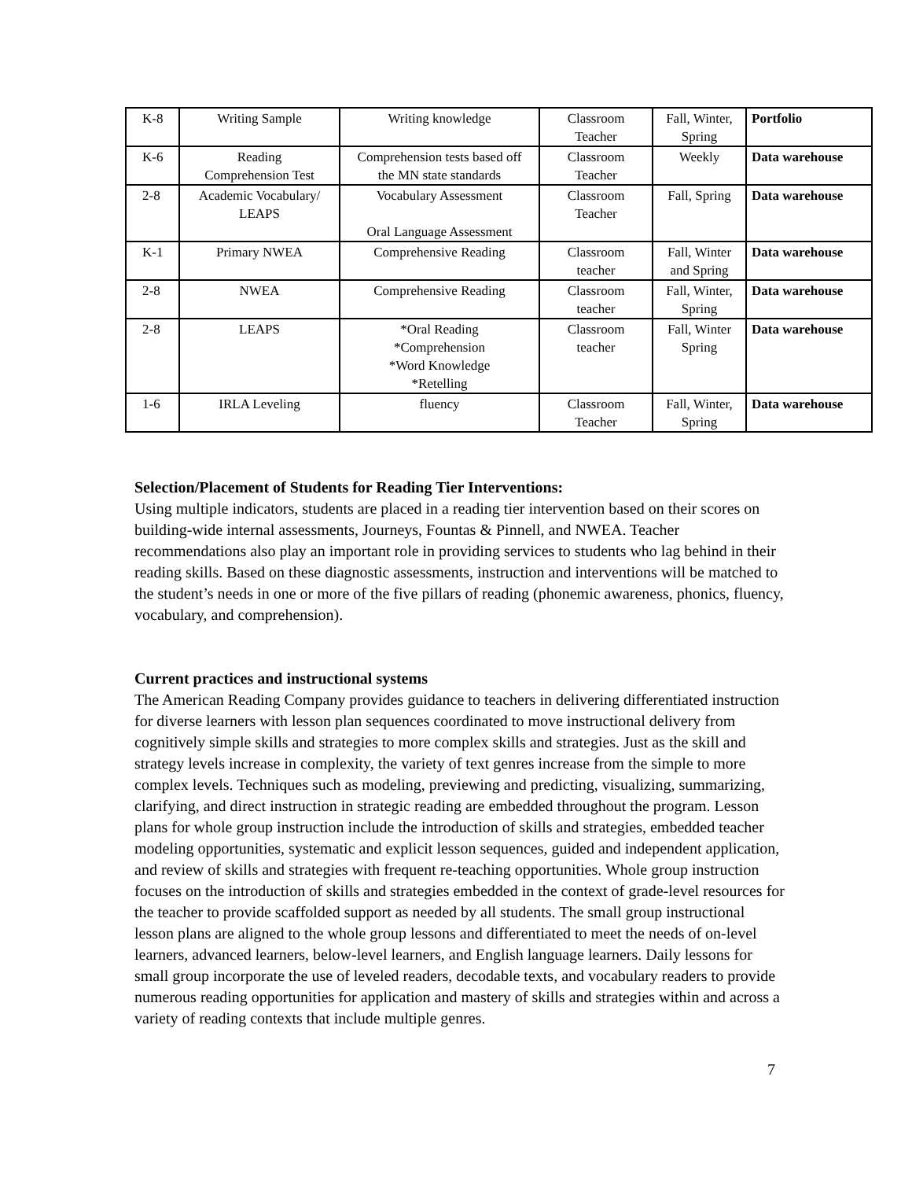| K-8 | Writing Sample | Writing knowledge | Classroom Teacher | Fall, Winter, Spring | Portfolio |
| K-6 | Reading Comprehension Test | Comprehension tests based off the MN state standards | Classroom Teacher | Weekly | Data warehouse |
| 2-8 | Academic Vocabulary/ LEAPS | Vocabulary Assessment Oral Language Assessment | Classroom Teacher | Fall, Spring | Data warehouse |
| K-1 | Primary NWEA | Comprehensive Reading | Classroom teacher | Fall, Winter and Spring | Data warehouse |
| 2-8 | NWEA | Comprehensive Reading | Classroom teacher | Fall, Winter, Spring | Data warehouse |
| 2-8 | LEAPS | *Oral Reading *Comprehension *Word Knowledge *Retelling | Classroom teacher | Fall, Winter Spring | Data warehouse |
| 1-6 | IRLA Leveling | fluency | Classroom Teacher | Fall, Winter, Spring | Data warehouse |
Selection/Placement of Students for Reading Tier Interventions:
Using multiple indicators, students are placed in a reading tier intervention based on their scores on building-wide internal assessments, Journeys, Fountas & Pinnell, and NWEA. Teacher recommendations also play an important role in providing services to students who lag behind in their reading skills. Based on these diagnostic assessments, instruction and interventions will be matched to the student’s needs in one or more of the five pillars of reading (phonemic awareness, phonics, fluency, vocabulary, and comprehension).
Current practices and instructional systems
The American Reading Company provides guidance to teachers in delivering differentiated instruction for diverse learners with lesson plan sequences coordinated to move instructional delivery from cognitively simple skills and strategies to more complex skills and strategies. Just as the skill and strategy levels increase in complexity, the variety of text genres increase from the simple to more complex levels. Techniques such as modeling, previewing and predicting, visualizing, summarizing, clarifying, and direct instruction in strategic reading are embedded throughout the program. Lesson plans for whole group instruction include the introduction of skills and strategies, embedded teacher modeling opportunities, systematic and explicit lesson sequences, guided and independent application, and review of skills and strategies with frequent re-teaching opportunities. Whole group instruction focuses on the introduction of skills and strategies embedded in the context of grade-level resources for the teacher to provide scaffolded support as needed by all students. The small group instructional lesson plans are aligned to the whole group lessons and differentiated to meet the needs of on-level learners, advanced learners, below-level learners, and English language learners. Daily lessons for small group incorporate the use of leveled readers, decodable texts, and vocabulary readers to provide numerous reading opportunities for application and mastery of skills and strategies within and across a variety of reading contexts that include multiple genres.
7